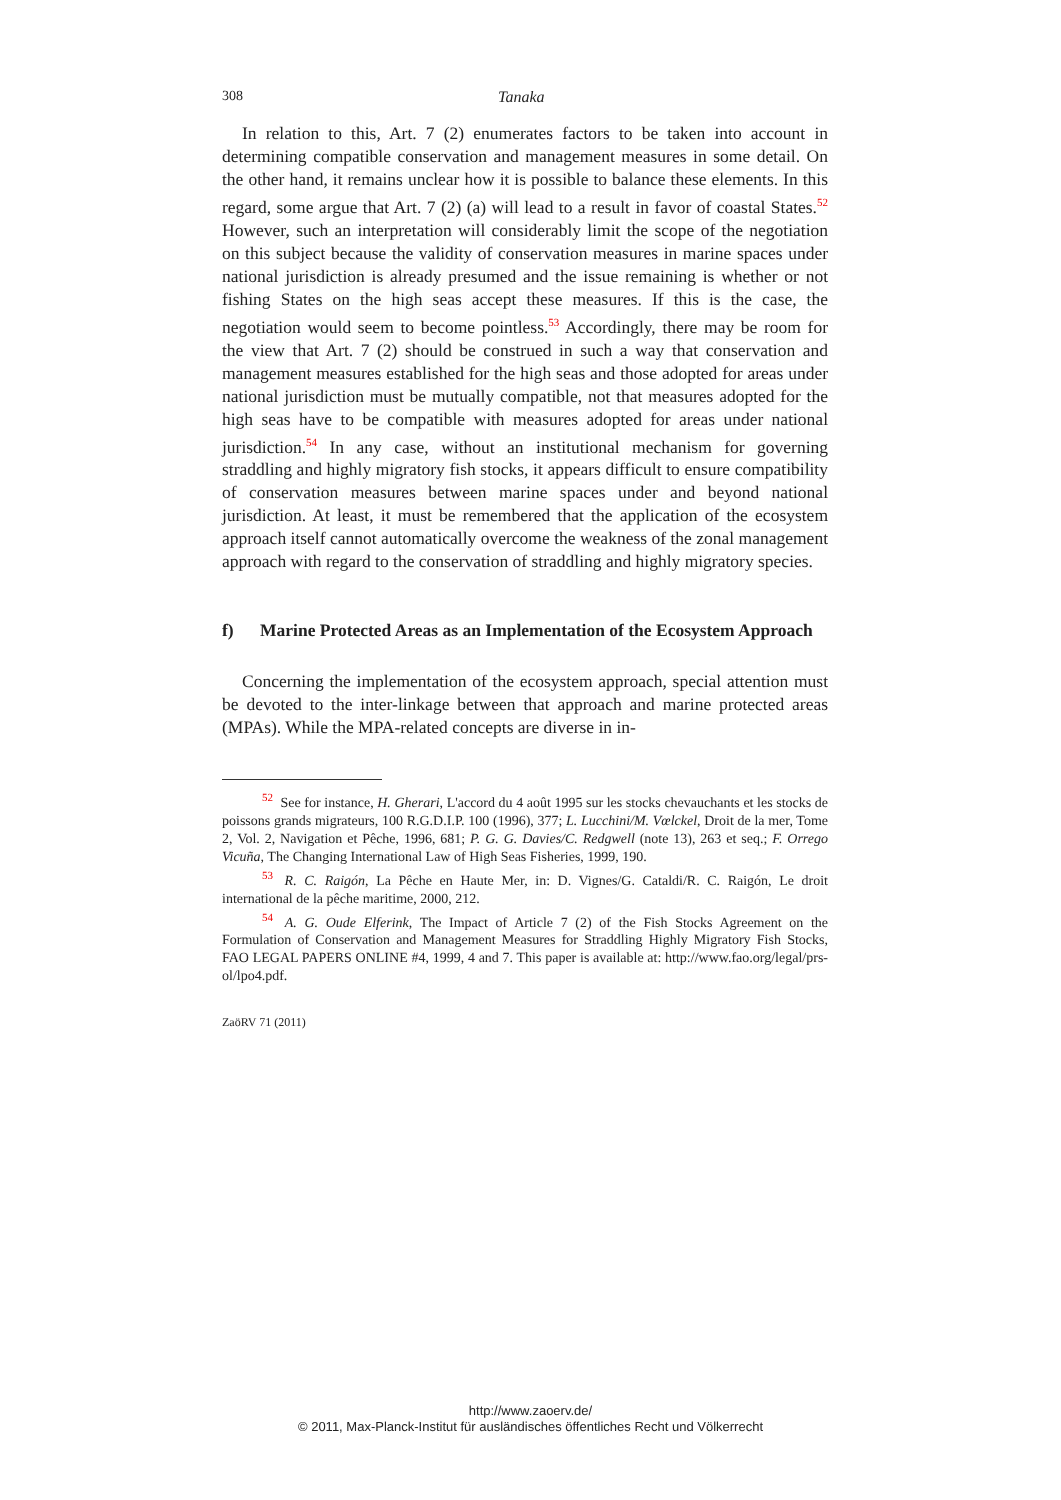308 Tanaka
In relation to this, Art. 7 (2) enumerates factors to be taken into account in determining compatible conservation and management measures in some detail. On the other hand, it remains unclear how it is possible to balance these elements. In this regard, some argue that Art. 7 (2) (a) will lead to a result in favor of coastal States.<sup>52</sup> However, such an interpretation will considerably limit the scope of the negotiation on this subject because the validity of conservation measures in marine spaces under national jurisdiction is already presumed and the issue remaining is whether or not fishing States on the high seas accept these measures. If this is the case, the negotiation would seem to become pointless.<sup>53</sup> Accordingly, there may be room for the view that Art. 7 (2) should be construed in such a way that conservation and management measures established for the high seas and those adopted for areas under national jurisdiction must be mutually compatible, not that measures adopted for the high seas have to be compatible with measures adopted for areas under national jurisdiction.<sup>54</sup> In any case, without an institutional mechanism for governing straddling and highly migratory fish stocks, it appears difficult to ensure compatibility of conservation measures between marine spaces under and beyond national jurisdiction. At least, it must be remembered that the application of the ecosystem approach itself cannot automatically overcome the weakness of the zonal management approach with regard to the conservation of straddling and highly migratory species.
f) Marine Protected Areas as an Implementation of the Ecosystem Approach
Concerning the implementation of the ecosystem approach, special attention must be devoted to the inter-linkage between that approach and marine protected areas (MPAs). While the MPA-related concepts are diverse in in-
<sup>52</sup> See for instance, H. Gherari, L'accord du 4 août 1995 sur les stocks chevauchants et les stocks de poissons grands migrateurs, 100 R.G.D.I.P. 100 (1996), 377; L. Lucchini/M. Vœlckel, Droit de la mer, Tome 2, Vol. 2, Navigation et Pêche, 1996, 681; P. G. G. Davies/C. Redgwell (note 13), 263 et seq.; F. Orrego Vicuña, The Changing International Law of High Seas Fisheries, 1999, 190.
<sup>53</sup> R. C. Raigón, La Pêche en Haute Mer, in: D. Vignes/G. Cataldi/R. C. Raigón, Le droit international de la pêche maritime, 2000, 212.
<sup>54</sup> A. G. Oude Elferink, The Impact of Article 7 (2) of the Fish Stocks Agreement on the Formulation of Conservation and Management Measures for Straddling Highly Migratory Fish Stocks, FAO LEGAL PAPERS ONLINE #4, 1999, 4 and 7. This paper is available at: http://www.fao.org/legal/prs-ol/lpo4.pdf.
ZaöRV 71 (2011)
http://www.zaoerv.de/
© 2011, Max-Planck-Institut für ausländisches öffentliches Recht und Völkerrecht